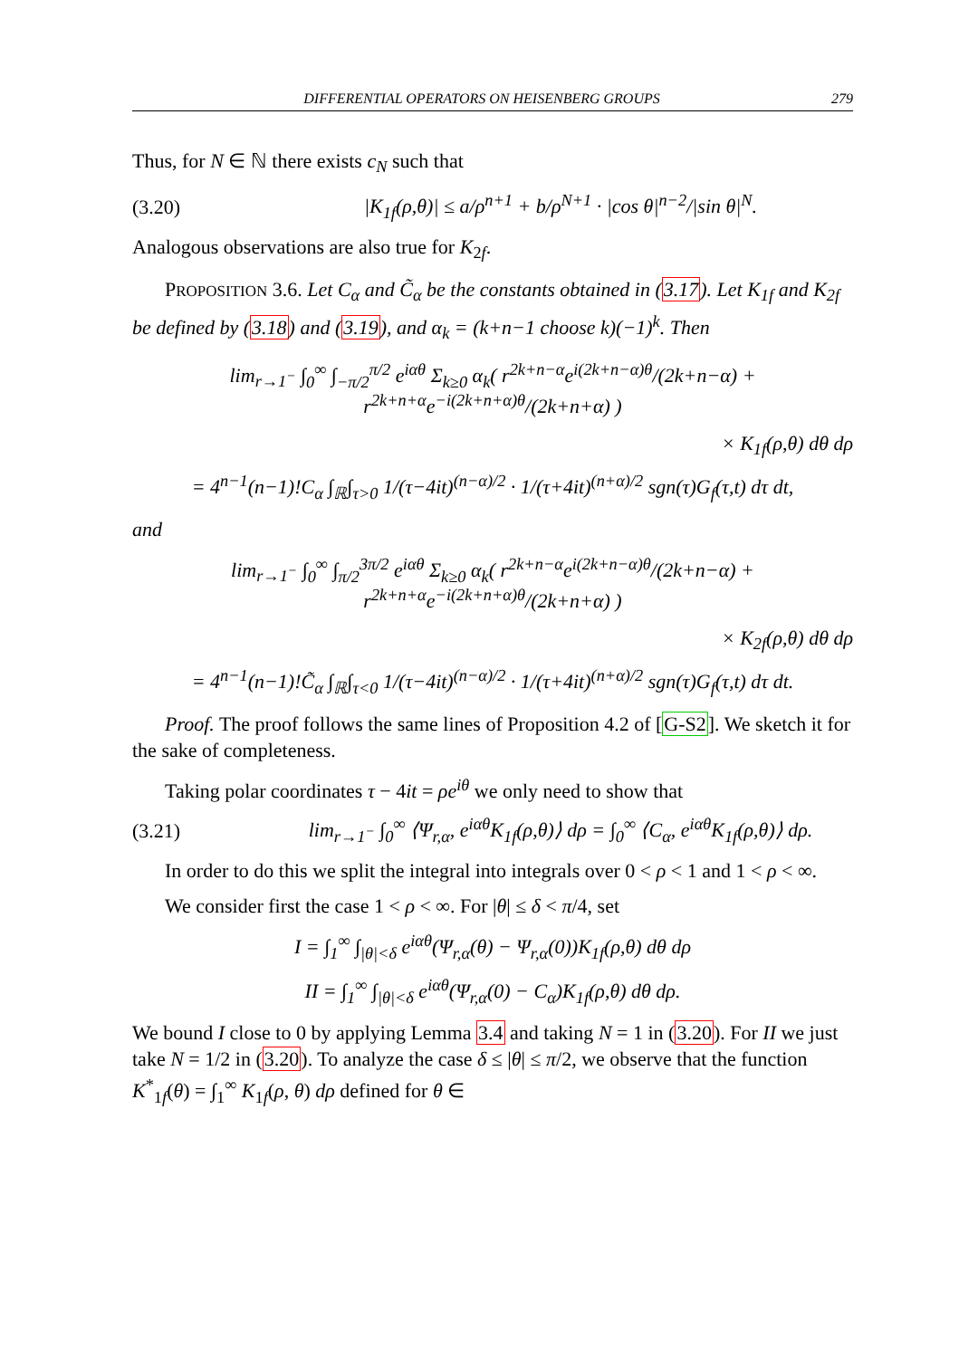DIFFERENTIAL OPERATORS ON HEISENBERG GROUPS 279
Thus, for N ∈ ℕ there exists c<sub>N</sub> such that
(3.20) |K<sub>1f</sub>(ρ,θ)| ≤ a/ρ<sup>n+1</sup> + b/ρ<sup>N+1</sup> · |cos θ|<sup>n−2</sup>/|sin θ|<sup>N</sup>.
Analogous observations are also true for K<sub>2f</sub>.
PROPOSITION 3.6. Let C<sub>α</sub> and C̃<sub>α</sub> be the constants obtained in (3.17). Let K<sub>1f</sub> and K<sub>2f</sub> be defined by (3.18) and (3.19), and α<sub>k</sub> = (k+n−1 choose k)(−1)<sup>k</sup>. Then
lim<sub>r→1<sup>−</sup></sub> ∫<sub>0</sub><sup>∞</sup> ∫<sub>−π/2</sub><sup>π/2</sup> e<sup>iαθ</sup> Σ<sub>k≥0</sub> α<sub>k</sub>( r<sup>2k+n−α</sup>e<sup>i(2k+n−α)θ</sup>/(2k+n−α) + r<sup>2k+n+α</sup>e<sup>−i(2k+n+α)θ</sup>/(2k+n+α) )
× K<sub>1f</sub>(ρ,θ) dθ dρ
= 4<sup>n−1</sup>(n−1)!C<sub>α</sub> ∫<sub>ℝ</sub>∫<sub>τ>0</sub> 1/(τ−4it)<sup>(n−α)/2</sup> · 1/(τ+4it)<sup>(n+α)/2</sup> sgn(τ)G<sub>f</sub>(τ,t) dτ dt,
and
lim<sub>r→1<sup>−</sup></sub> ∫<sub>0</sub><sup>∞</sup> ∫<sub>π/2</sub><sup>3π/2</sup> e<sup>iαθ</sup> Σ<sub>k≥0</sub> α<sub>k</sub>( r<sup>2k+n−α</sup>e<sup>i(2k+n−α)θ</sup>/(2k+n−α) + r<sup>2k+n+α</sup>e<sup>−i(2k+n+α)θ</sup>/(2k+n+α) )
× K<sub>2f</sub>(ρ,θ) dθ dρ
= 4<sup>n−1</sup>(n−1)!C̃<sub>α</sub> ∫<sub>ℝ</sub>∫<sub>τ<0</sub> 1/(τ−4it)<sup>(n−α)/2</sup> · 1/(τ+4it)<sup>(n+α)/2</sup> sgn(τ)G<sub>f</sub>(τ,t) dτ dt.
Proof. The proof follows the same lines of Proposition 4.2 of [G-S2]. We sketch it for the sake of completeness.
Taking polar coordinates τ − 4it = ρe<sup>iθ</sup> we only need to show that
(3.21) lim<sub>r→1<sup>−</sup></sub> ∫<sub>0</sub><sup>∞</sup> ⟨Ψ<sub>r,α</sub>, e<sup>iαθ</sup>K<sub>1f</sub>(ρ,θ)⟩ dρ = ∫<sub>0</sub><sup>∞</sup> ⟨C<sub>α</sub>, e<sup>iαθ</sup>K<sub>1f</sub>(ρ,θ)⟩ dρ.
In order to do this we split the integral into integrals over 0 < ρ < 1 and 1 < ρ < ∞.
We consider first the case 1 < ρ < ∞. For |θ| ≤ δ < π/4, set
I = ∫<sub>1</sub><sup>∞</sup> ∫<sub>|θ|<δ</sub> e<sup>iαθ</sup>(Ψ<sub>r,α</sub>(θ) − Ψ<sub>r,α</sub>(0))K<sub>1f</sub>(ρ,θ) dθ dρ
II = ∫<sub>1</sub><sup>∞</sup> ∫<sub>|θ|<δ</sub> e<sup>iαθ</sup>(Ψ<sub>r,α</sub>(0) − C<sub>α</sub>)K<sub>1f</sub>(ρ,θ) dθ dρ.
We bound I close to 0 by applying Lemma 3.4 and taking N = 1 in (3.20). For II we just take N = 1/2 in (3.20). To analyze the case δ ≤ |θ| ≤ π/2, we observe that the function K<sup>*</sup><sub>1f</sub>(θ) = ∫<sub>1</sub><sup>∞</sup> K<sub>1f</sub>(ρ, θ) dρ defined for θ ∈